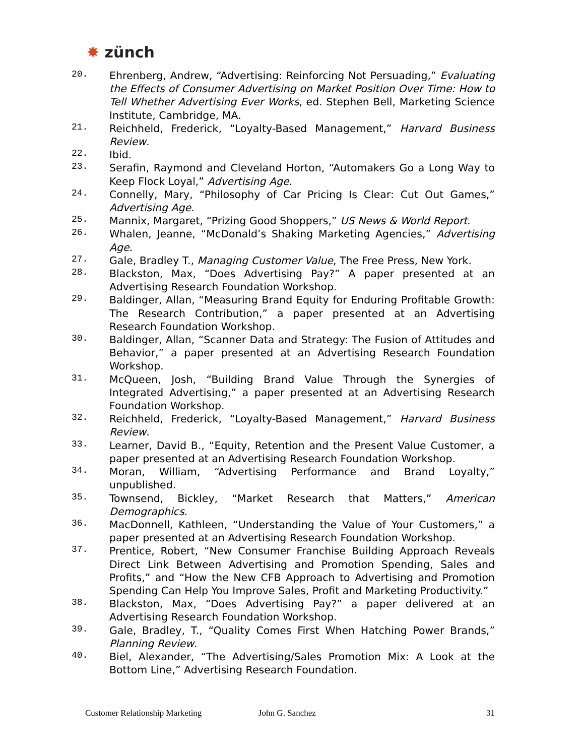✸ zünch
20.
Ehrenberg, Andrew, “Advertising: Reinforcing Not Persuading,” Evaluating the Effects of Consumer Advertising on Market Position Over Time: How to Tell Whether Advertising Ever Works, ed. Stephen Bell, Marketing Science Institute, Cambridge, MA.
21.
Reichheld, Frederick, “Loyalty-Based Management,” Harvard Business Review.
22.
Ibid.
23.
Serafin, Raymond and Cleveland Horton, “Automakers Go a Long Way to Keep Flock Loyal,” Advertising Age.
24.
Connelly, Mary, “Philosophy of Car Pricing Is Clear: Cut Out Games,” Advertising Age.
25.
Mannix, Margaret, “Prizing Good Shoppers,” US News & World Report.
26.
Whalen, Jeanne, “McDonald’s Shaking Marketing Agencies,” Advertising Age.
27.
Gale, Bradley T., Managing Customer Value, The Free Press, New York.
28.
Blackston, Max, “Does Advertising Pay?” A paper presented at an Advertising Research Foundation Workshop.
29.
Baldinger, Allan, “Measuring Brand Equity for Enduring Profitable Growth: The Research Contribution,” a paper presented at an Advertising Research Foundation Workshop.
30.
Baldinger, Allan, “Scanner Data and Strategy: The Fusion of Attitudes and Behavior,” a paper presented at an Advertising Research Foundation Workshop.
31.
McQueen, Josh, “Building Brand Value Through the Synergies of Integrated Advertising,” a paper presented at an Advertising Research Foundation Workshop.
32.
Reichheld, Frederick, “Loyalty-Based Management,” Harvard Business Review.
33.
Learner, David B., “Equity, Retention and the Present Value Customer, a paper presented at an Advertising Research Foundation Workshop.
34.
Moran, William, “Advertising Performance and Brand Loyalty,” unpublished.
35.
Townsend, Bickley, “Market Research that Matters,” American Demographics.
36.
MacDonnell, Kathleen, “Understanding the Value of Your Customers,” a paper presented at an Advertising Research Foundation Workshop.
37.
Prentice, Robert, “New Consumer Franchise Building Approach Reveals Direct Link Between Advertising and Promotion Spending, Sales and Profits,” and “How the New CFB Approach to Advertising and Promotion Spending Can Help You Improve Sales, Profit and Marketing Productivity.”
38.
Blackston, Max, “Does Advertising Pay?” a paper delivered at an Advertising Research Foundation Workshop.
39.
Gale, Bradley, T., “Quality Comes First When Hatching Power Brands,” Planning Review.
40.
Biel, Alexander, “The Advertising/Sales Promotion Mix: A Look at the Bottom Line,” Advertising Research Foundation.
Customer Relationship Marketing John G. Sanchez 31